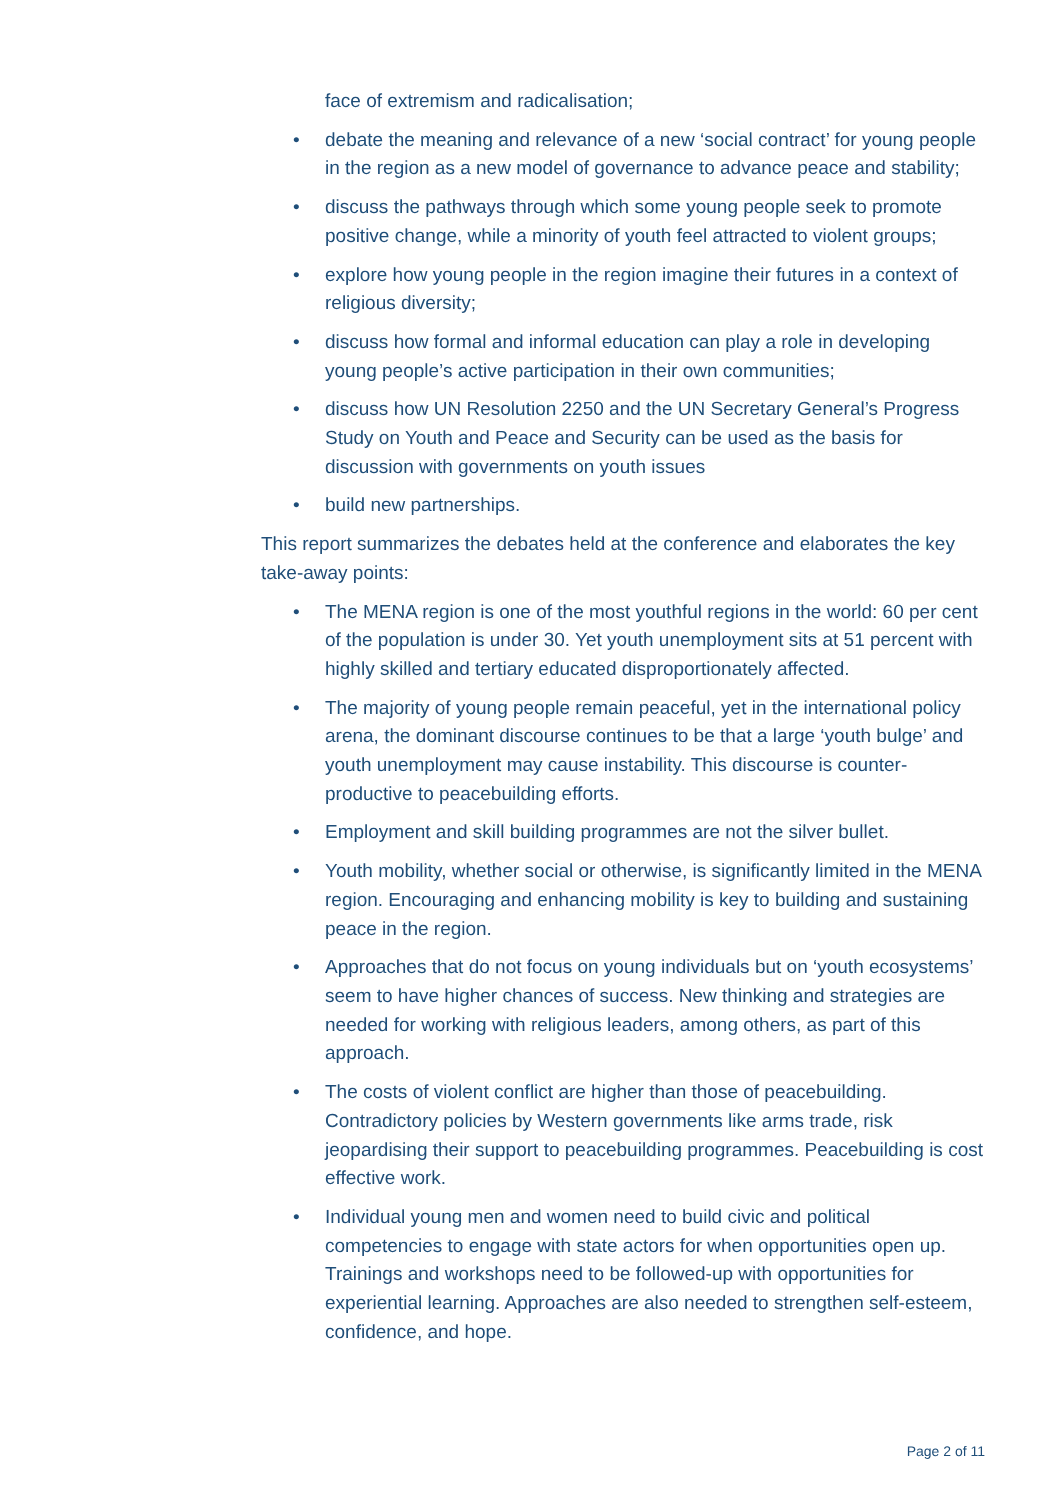face of extremism and radicalisation;
• debate the meaning and relevance of a new ‘social contract’ for young people in the region as a new model of governance to advance peace and stability;
• discuss the pathways through which some young people seek to promote positive change, while a minority of youth feel attracted to violent groups;
• explore how young people in the region imagine their futures in a context of religious diversity;
• discuss how formal and informal education can play a role in developing young people’s active participation in their own communities;
• discuss how UN Resolution 2250 and the UN Secretary General’s Progress Study on Youth and Peace and Security can be used as the basis for discussion with governments on youth issues
• build new partnerships.
This report summarizes the debates held at the conference and elaborates the key take-away points:
• The MENA region is one of the most youthful regions in the world: 60 per cent of the population is under 30. Yet youth unemployment sits at 51 percent with highly skilled and tertiary educated disproportionately affected.
• The majority of young people remain peaceful, yet in the international policy arena, the dominant discourse continues to be that a large ‘youth bulge’ and youth unemployment may cause instability. This discourse is counter-productive to peacebuilding efforts.
• Employment and skill building programmes are not the silver bullet.
• Youth mobility, whether social or otherwise, is significantly limited in the MENA region. Encouraging and enhancing mobility is key to building and sustaining peace in the region.
• Approaches that do not focus on young individuals but on ‘youth ecosystems’ seem to have higher chances of success. New thinking and strategies are needed for working with religious leaders, among others, as part of this approach.
• The costs of violent conflict are higher than those of peacebuilding. Contradictory policies by Western governments like arms trade, risk jeopardising their support to peacebuilding programmes. Peacebuilding is cost effective work.
• Individual young men and women need to build civic and political competencies to engage with state actors for when opportunities open up. Trainings and workshops need to be followed-up with opportunities for experiential learning. Approaches are also needed to strengthen self-esteem, confidence, and hope.
Page 2 of 11